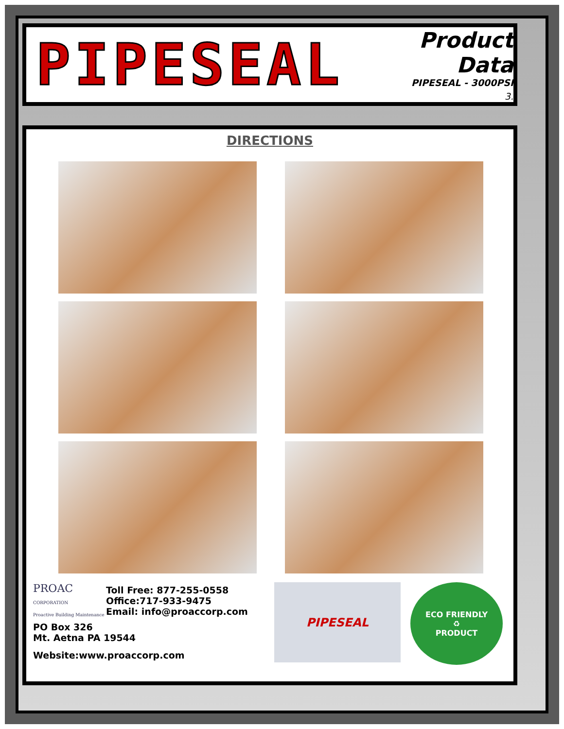PIPESEAL
Product Data
PIPESEAL - 3000PSI
3.
DIRECTIONS
PROAC
CORPORATION
Proactive Building Maintenance
Toll Free: 877-255-0558
Office:717-933-9475
Email: info@proaccorp.com
PO Box 326
Mt. Aetna PA 19544
Website:www.proaccorp.com
PIPESEAL
ECO FRIENDLY
♻
PRODUCT